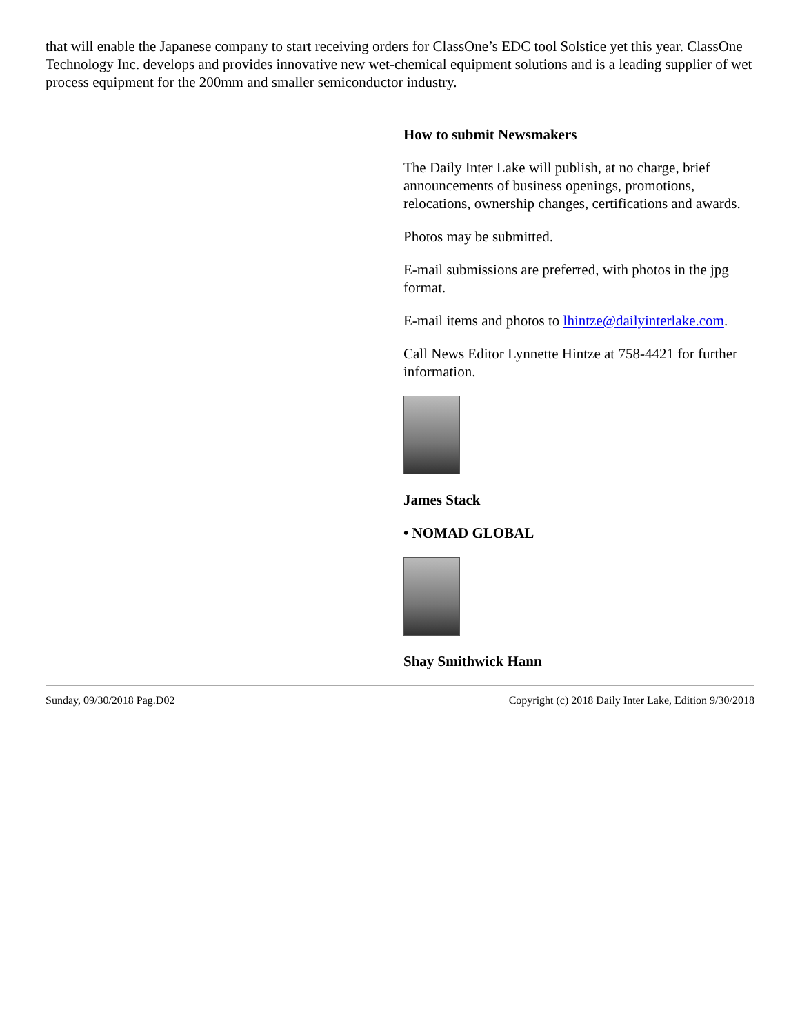that will enable the Japanese company to start receiving orders for ClassOne’s EDC tool Solstice yet this year. ClassOne Technology Inc. develops and provides innovative new wet-chemical equipment solutions and is a leading supplier of wet process equipment for the 200mm and smaller semiconductor industry.
How to submit Newsmakers
The Daily Inter Lake will publish, at no charge, brief announcements of business openings, promotions, relocations, ownership changes, certifications and awards.
Photos may be submitted.
E-mail submissions are preferred, with photos in the jpg format.
E-mail items and photos to lhintze@dailyinterlake.com.
Call News Editor Lynnette Hintze at 758-4421 for further information.
James Stack
• NOMAD GLOBAL
Shay Smithwick Hann
Sunday, 09/30/2018 Pag.D02 Copyright (c) 2018 Daily Inter Lake, Edition 9/30/2018